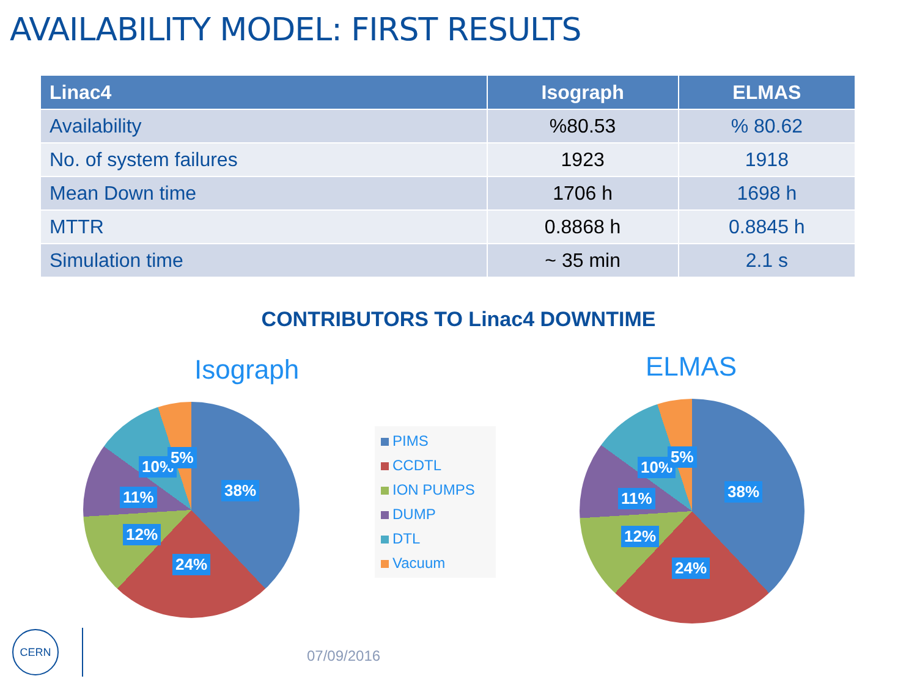AVAILABILITY MODEL: FIRST RESULTS
| Linac4 | Isograph | ELMAS |
| --- | --- | --- |
| Availability | %80.53 | % 80.62 |
| No. of system failures | 1923 | 1918 |
| Mean Down time | 1706 h | 1698 h |
| MTTR | 0.8868 h | 0.8845 h |
| Simulation time | ~ 35 min | 2.1 s |
CONTRIBUTORS TO Linac4 DOWNTIME
Isograph ELMAS
10% 5%
38%
11%
12%
24%
10%
5%
38%
11%
12%
24%
PIMS
CCDTL
ION PUMPS
DUMP
DTL
Vacuum
CERN
07/09/2016